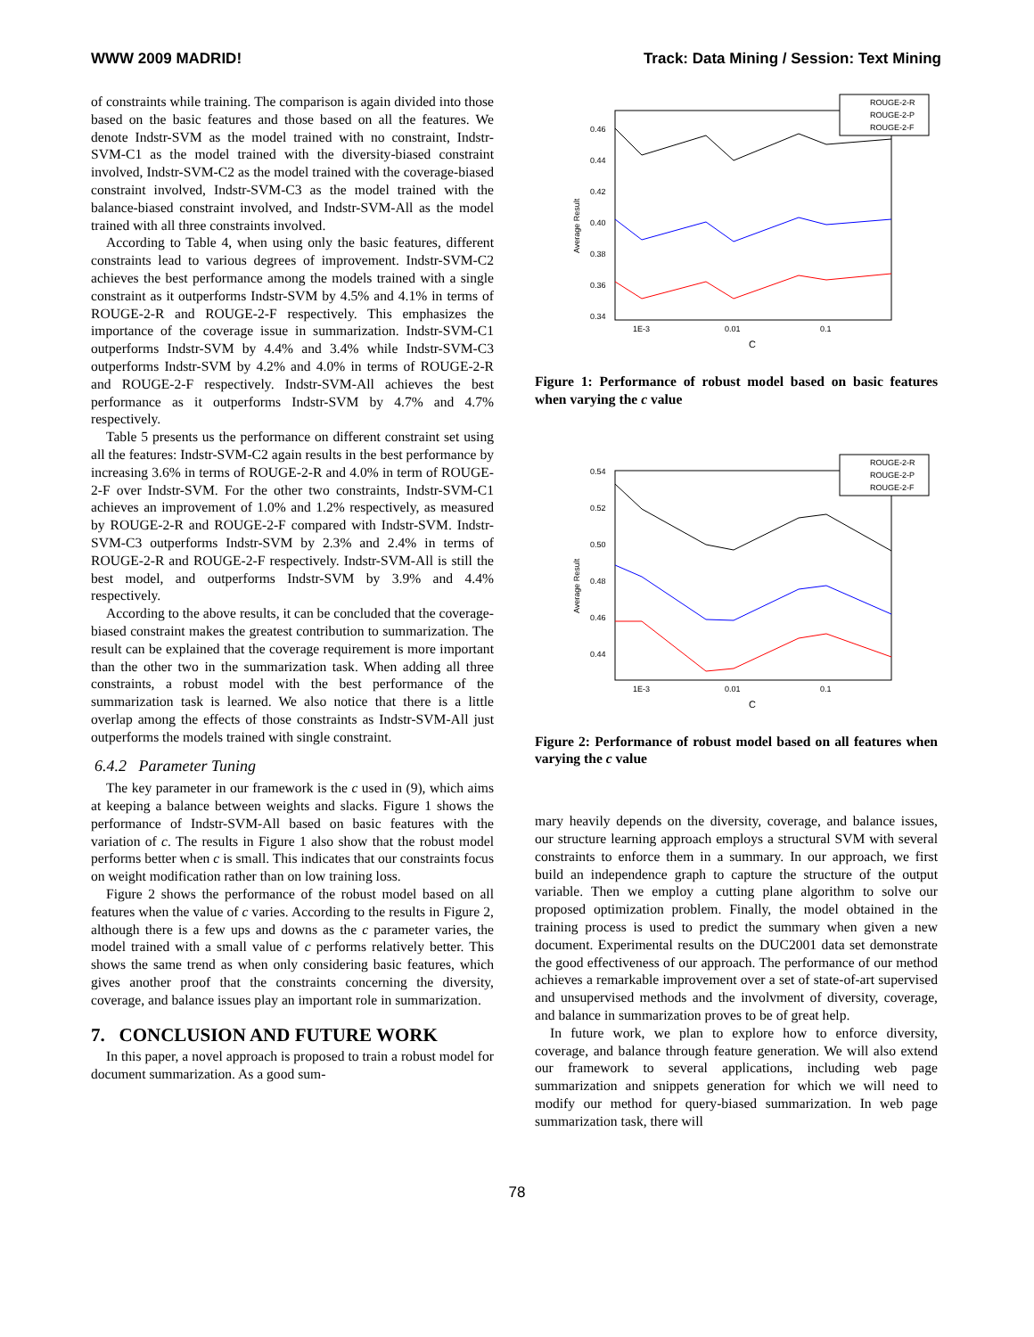WWW 2009 MADRID! Track: Data Mining / Session: Text Mining
of constraints while training. The comparison is again divided into those based on the basic features and those based on all the features. We denote Indstr-SVM as the model trained with no constraint, Indstr-SVM-C1 as the model trained with the diversity-biased constraint involved, Indstr-SVM-C2 as the model trained with the coverage-biased constraint involved, Indstr-SVM-C3 as the model trained with the balance-biased constraint involved, and Indstr-SVM-All as the model trained with all three constraints involved.
According to Table 4, when using only the basic features, different constraints lead to various degrees of improvement. Indstr-SVM-C2 achieves the best performance among the models trained with a single constraint as it outperforms Indstr-SVM by 4.5% and 4.1% in terms of ROUGE-2-R and ROUGE-2-F respectively. This emphasizes the importance of the coverage issue in summarization. Indstr-SVM-C1 outperforms Indstr-SVM by 4.4% and 3.4% while Indstr-SVM-C3 outperforms Indstr-SVM by 4.2% and 4.0% in terms of ROUGE-2-R and ROUGE-2-F respectively. Indstr-SVM-All achieves the best performance as it outperforms Indstr-SVM by 4.7% and 4.7% respectively.
Table 5 presents us the performance on different constraint set using all the features: Indstr-SVM-C2 again results in the best performance by increasing 3.6% in terms of ROUGE-2-R and 4.0% in term of ROUGE-2-F over Indstr-SVM. For the other two constraints, Indstr-SVM-C1 achieves an improvement of 1.0% and 1.2% respectively, as measured by ROUGE-2-R and ROUGE-2-F compared with Indstr-SVM. Indstr-SVM-C3 outperforms Indstr-SVM by 2.3% and 2.4% in terms of ROUGE-2-R and ROUGE-2-F respectively. Indstr-SVM-All is still the best model, and outperforms Indstr-SVM by 3.9% and 4.4% respectively.
According to the above results, it can be concluded that the coverage-biased constraint makes the greatest contribution to summarization. The result can be explained that the coverage requirement is more important than the other two in the summarization task. When adding all three constraints, a robust model with the best performance of the summarization task is learned. We also notice that there is a little overlap among the effects of those constraints as Indstr-SVM-All just outperforms the models trained with single constraint.
6.4.2 Parameter Tuning
The key parameter in our framework is the c used in (9), which aims at keeping a balance between weights and slacks. Figure 1 shows the performance of Indstr-SVM-All based on basic features with the variation of c. The results in Figure 1 also show that the robust model performs better when c is small. This indicates that our constraints focus on weight modification rather than on low training loss.
Figure 2 shows the performance of the robust model based on all features when the value of c varies. According to the results in Figure 2, although there is a few ups and downs as the c parameter varies, the model trained with a small value of c performs relatively better. This shows the same trend as when only considering basic features, which gives another proof that the constraints concerning the diversity, coverage, and balance issues play an important role in summarization.
7. CONCLUSION AND FUTURE WORK
In this paper, a novel approach is proposed to train a robust model for document summarization. As a good sum-
Average Result
0.46
0.44
0.42
0.40
0.38
0.36
0.34
1E-3
0.01
0.1
C
ROUGE-2-R
ROUGE-2-P
ROUGE-2-F
Figure 1: Performance of robust model based on basic features when varying the c value
Average Result
0.54
0.52
0.50
0.48
0.46
0.44
1E-3
0.01
0.1
C
ROUGE-2-R
ROUGE-2-P
ROUGE-2-F
Figure 2: Performance of robust model based on all features when varying the c value
mary heavily depends on the diversity, coverage, and balance issues, our structure learning approach employs a structural SVM with several constraints to enforce them in a summary. In our approach, we first build an independence graph to capture the structure of the output variable. Then we employ a cutting plane algorithm to solve our proposed optimization problem. Finally, the model obtained in the training process is used to predict the summary when given a new document. Experimental results on the DUC2001 data set demonstrate the good effectiveness of our approach. The performance of our method achieves a remarkable improvement over a set of state-of-art supervised and unsupervised methods and the involvment of diversity, coverage, and balance in summarization proves to be of great help.
In future work, we plan to explore how to enforce diversity, coverage, and balance through feature generation. We will also extend our framework to several applications, including web page summarization and snippets generation for which we will need to modify our method for query-biased summarization. In web page summarization task, there will
78